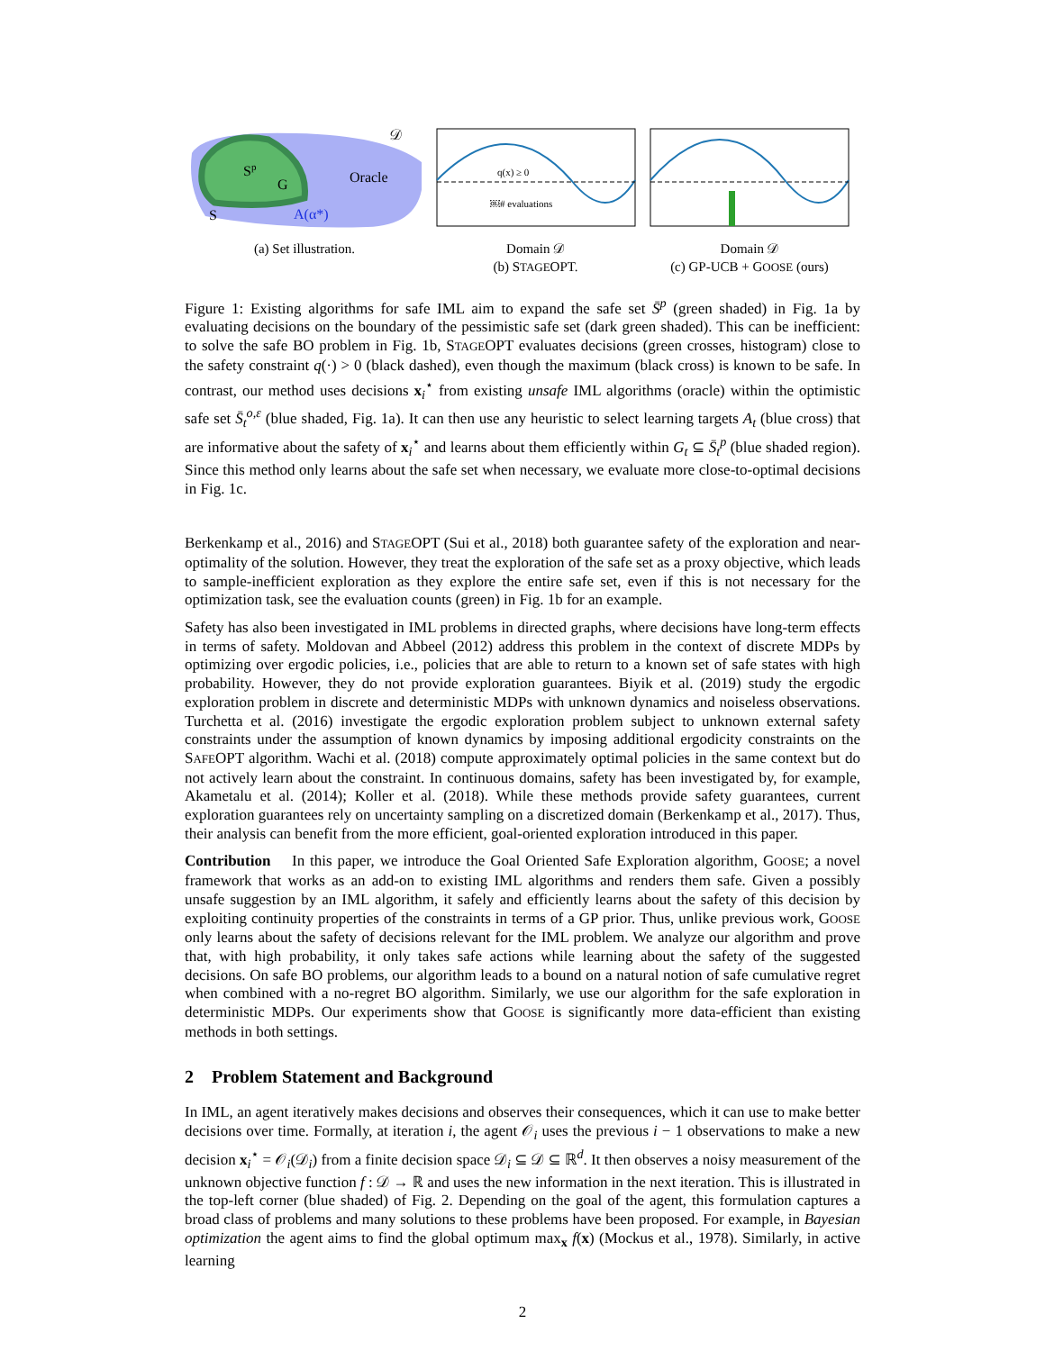Sp
G
Oracle
A(α*)
𝒟
S
(a) Set illustration.
￼# evaluations
q(x) ≥ 0
Domain 𝒟
(b) STAGEOPT.
Domain 𝒟
(c) GP-UCB + GOOSE (ours)
Figure 1: Existing algorithms for safe IML aim to expand the safe set S̄<sup>p</sup> (green shaded) in Fig. 1a by evaluating decisions on the boundary of the pessimistic safe set (dark green shaded). This can be inefficient: to solve the safe BO problem in Fig. 1b, STAGEOPT evaluates decisions (green crosses, histogram) close to the safety constraint q(·) > 0 (black dashed), even though the maximum (black cross) is known to be safe. In contrast, our method uses decisions x<sub>i</sub><sup>⋆</sup> from existing unsafe IML algorithms (oracle) within the optimistic safe set S̄<sub>t</sub><sup>o,ε</sup> (blue shaded, Fig. 1a). It can then use any heuristic to select learning targets A<sub>t</sub> (blue cross) that are informative about the safety of x<sub>i</sub><sup>⋆</sup> and learns about them efficiently within G<sub>t</sub> ⊆ S̄<sub>t</sub><sup>p</sup> (blue shaded region). Since this method only learns about the safe set when necessary, we evaluate more close-to-optimal decisions in Fig. 1c.
Berkenkamp et al., 2016) and STAGEOPT (Sui et al., 2018) both guarantee safety of the exploration and near-optimality of the solution. However, they treat the exploration of the safe set as a proxy objective, which leads to sample-inefficient exploration as they explore the entire safe set, even if this is not necessary for the optimization task, see the evaluation counts (green) in Fig. 1b for an example.
Safety has also been investigated in IML problems in directed graphs, where decisions have long-term effects in terms of safety. Moldovan and Abbeel (2012) address this problem in the context of discrete MDPs by optimizing over ergodic policies, i.e., policies that are able to return to a known set of safe states with high probability. However, they do not provide exploration guarantees. Biyik et al. (2019) study the ergodic exploration problem in discrete and deterministic MDPs with unknown dynamics and noiseless observations. Turchetta et al. (2016) investigate the ergodic exploration problem subject to unknown external safety constraints under the assumption of known dynamics by imposing additional ergodicity constraints on the SAFEOPT algorithm. Wachi et al. (2018) compute approximately optimal policies in the same context but do not actively learn about the constraint. In continuous domains, safety has been investigated by, for example, Akametalu et al. (2014); Koller et al. (2018). While these methods provide safety guarantees, current exploration guarantees rely on uncertainty sampling on a discretized domain (Berkenkamp et al., 2017). Thus, their analysis can benefit from the more efficient, goal-oriented exploration introduced in this paper.
Contribution In this paper, we introduce the Goal Oriented Safe Exploration algorithm, GOOSE; a novel framework that works as an add-on to existing IML algorithms and renders them safe. Given a possibly unsafe suggestion by an IML algorithm, it safely and efficiently learns about the safety of this decision by exploiting continuity properties of the constraints in terms of a GP prior. Thus, unlike previous work, GOOSE only learns about the safety of decisions relevant for the IML problem. We analyze our algorithm and prove that, with high probability, it only takes safe actions while learning about the safety of the suggested decisions. On safe BO problems, our algorithm leads to a bound on a natural notion of safe cumulative regret when combined with a no-regret BO algorithm. Similarly, we use our algorithm for the safe exploration in deterministic MDPs. Our experiments show that GOOSE is significantly more data-efficient than existing methods in both settings.
2 Problem Statement and Background
In IML, an agent iteratively makes decisions and observes their consequences, which it can use to make better decisions over time. Formally, at iteration i, the agent 𝒪<sub>i</sub> uses the previous i − 1 observations to make a new decision x<sub>i</sub><sup>⋆</sup> = 𝒪<sub>i</sub>(𝒟<sub>i</sub>) from a finite decision space 𝒟<sub>i</sub> ⊆ 𝒟 ⊆ ℝ<sup>d</sup>. It then observes a noisy measurement of the unknown objective function f : 𝒟 → ℝ and uses the new information in the next iteration. This is illustrated in the top-left corner (blue shaded) of Fig. 2. Depending on the goal of the agent, this formulation captures a broad class of problems and many solutions to these problems have been proposed. For example, in Bayesian optimization the agent aims to find the global optimum max<sub>x</sub> f(x) (Mockus et al., 1978). Similarly, in active learning
2